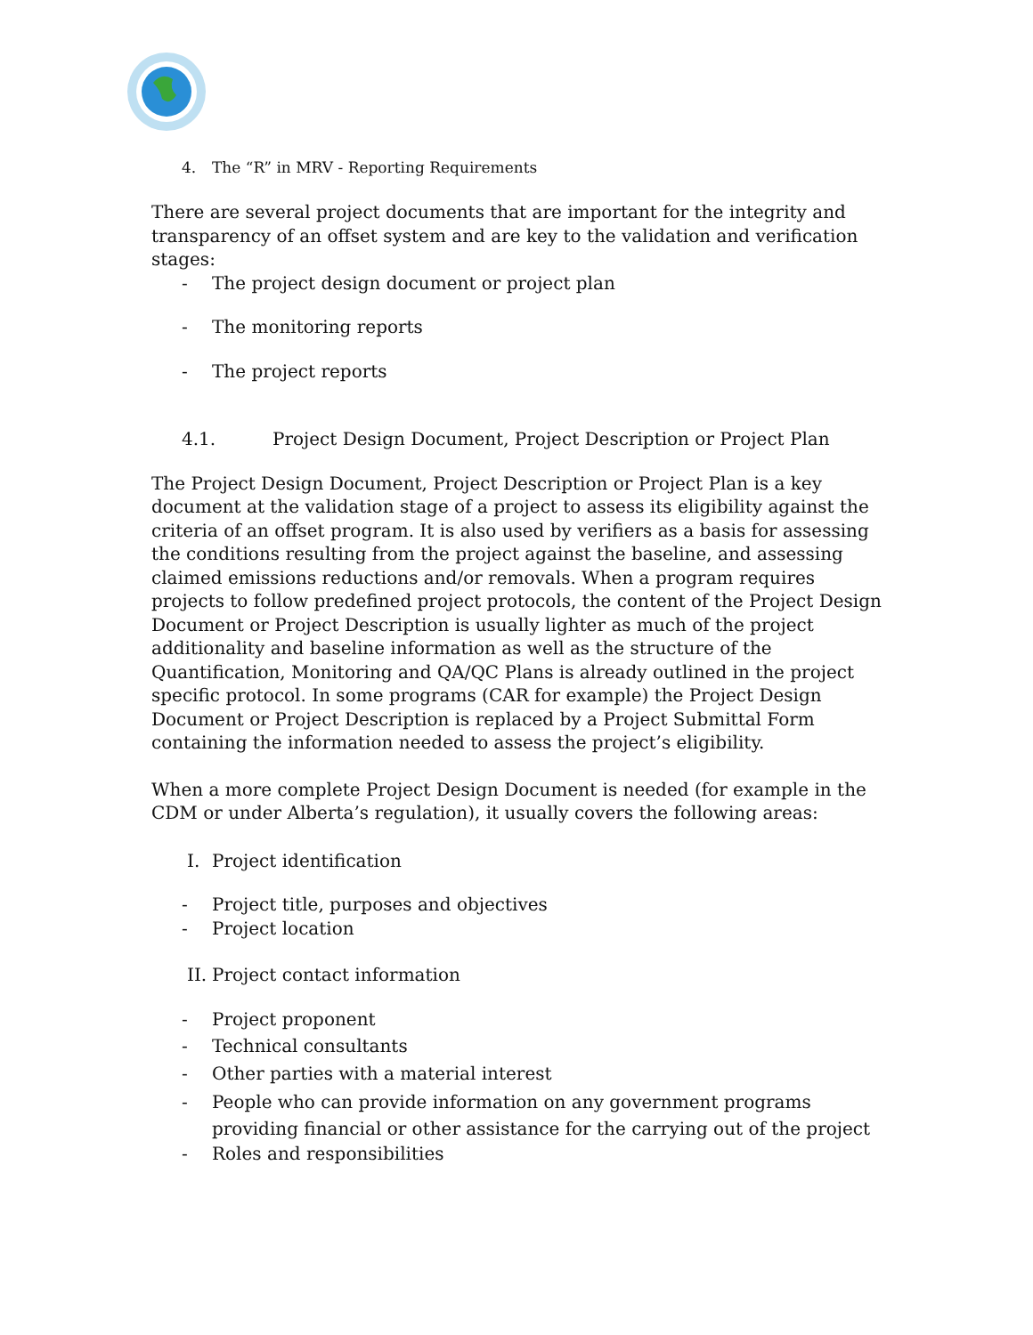4. The “R” in MRV - Reporting Requirements
There are several project documents that are important for the integrity and transparency of an offset system and are key to the validation and verification stages:
- The project design document or project plan
- The monitoring reports
- The project reports
4.1. Project Design Document, Project Description or Project Plan
The Project Design Document, Project Description or Project Plan is a key document at the validation stage of a project to assess its eligibility against the criteria of an offset program. It is also used by verifiers as a basis for assessing the conditions resulting from the project against the baseline, and assessing claimed emissions reductions and/or removals. When a program requires projects to follow predefined project protocols, the content of the Project Design Document or Project Description is usually lighter as much of the project additionality and baseline information as well as the structure of the Quantification, Monitoring and QA/QC Plans is already outlined in the project specific protocol. In some programs (CAR for example) the Project Design Document or Project Description is replaced by a Project Submittal Form containing the information needed to assess the project’s eligibility.
When a more complete Project Design Document is needed (for example in the CDM or under Alberta’s regulation), it usually covers the following areas:
I. Project identification
- Project title, purposes and objectives
- Project location
II. Project contact information
- Project proponent
- Technical consultants
- Other parties with a material interest
- People who can provide information on any government programs providing financial or other assistance for the carrying out of the project
- Roles and responsibilities